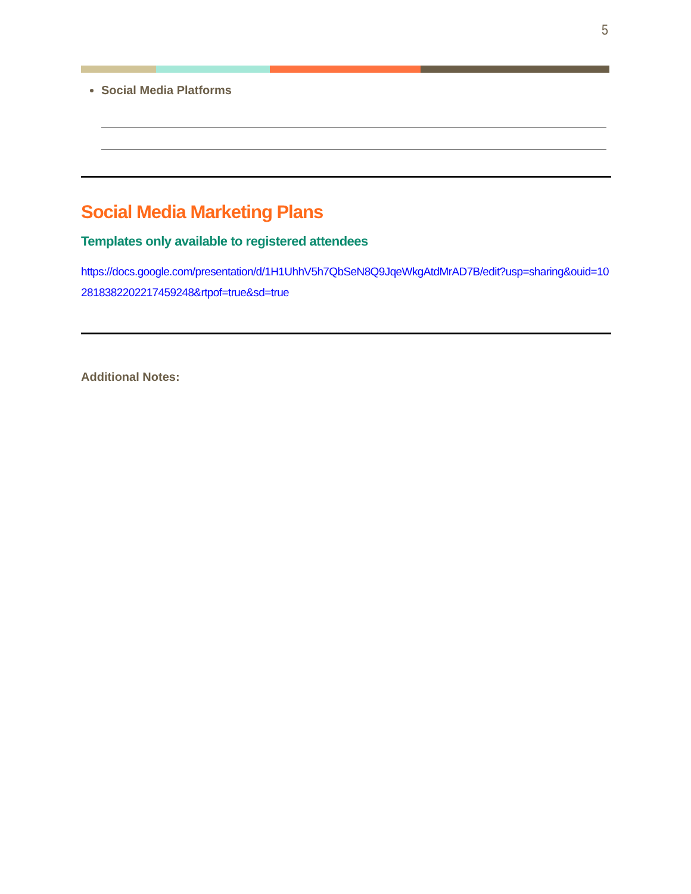5
Social Media Platforms
Social Media Marketing Plans
Templates only available to registered attendees
https://docs.google.com/presentation/d/1H1UhhV5h7QbSeN8Q9JqeWkgAtdMrAD7B/edit?usp=sharing&ouid=102818382202217459248&rtpof=true&sd=true
Additional Notes: